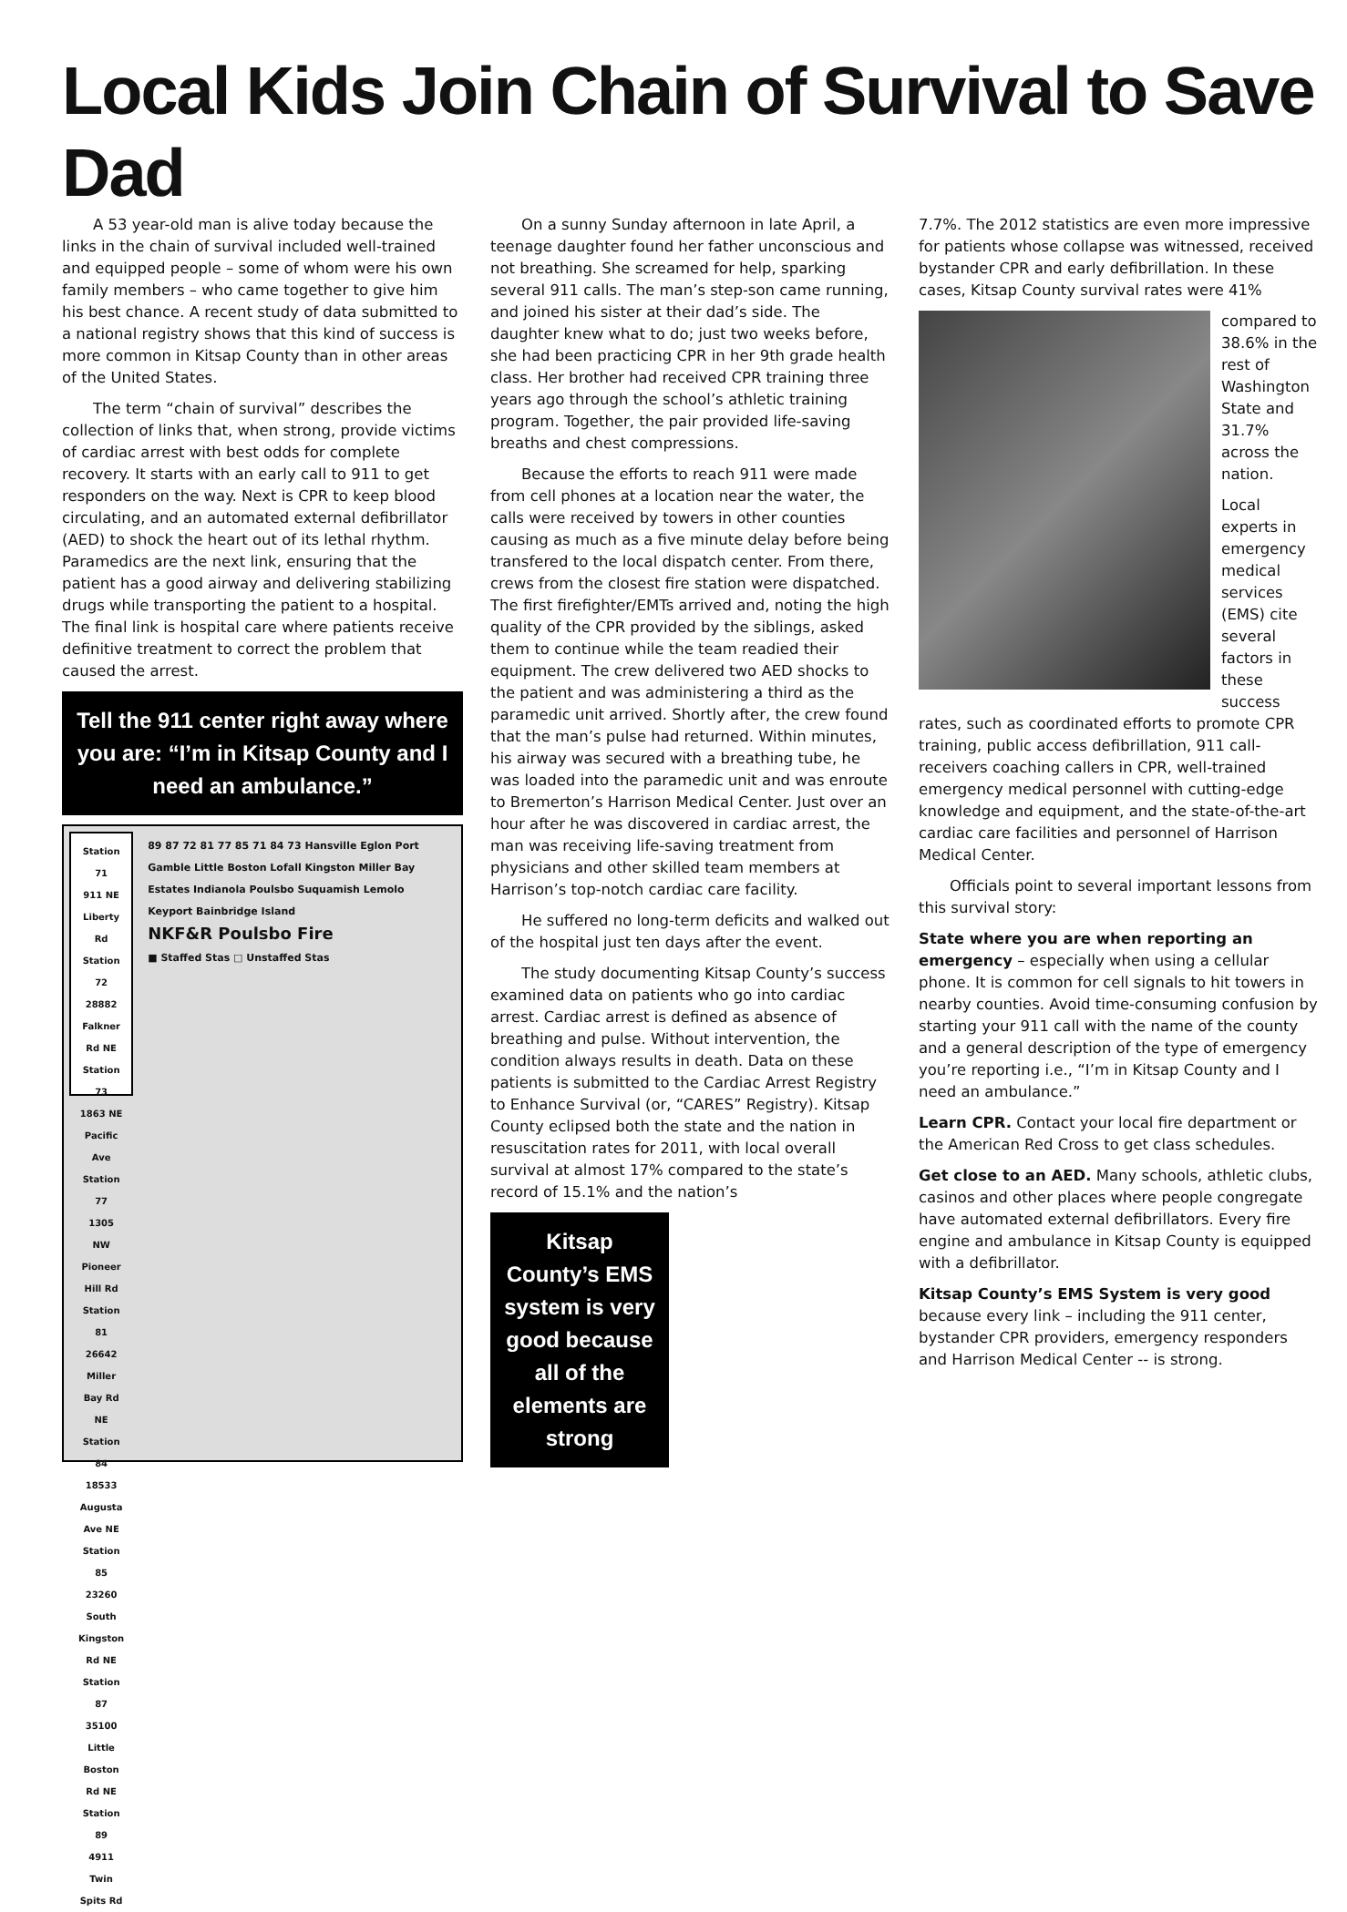Local Kids Join Chain of Survival to Save Dad
A 53 year-old man is alive today because the links in the chain of survival included well-trained and equipped people – some of whom were his own family members – who came together to give him his best chance. A recent study of data submitted to a national registry shows that this kind of success is more common in Kitsap County than in other areas of the United States.
The term “chain of survival” describes the collection of links that, when strong, provide victims of cardiac arrest with best odds for complete recovery. It starts with an early call to 911 to get responders on the way. Next is CPR to keep blood circulating, and an automated external defibrillator (AED) to shock the heart out of its lethal rhythm. Paramedics are the next link, ensuring that the patient has a good airway and delivering stabilizing drugs while transporting the patient to a hospital. The final link is hospital care where patients receive definitive treatment to correct the problem that caused the arrest.
Tell the 911 center right away where you are: “I’m in Kitsap County and I need an ambulance.”
Station 71
911 NE Liberty Rd
Station 72
28882 Falkner Rd NE
Station 73
1863 NE Pacific Ave
Station 77
1305 NW Pioneer Hill Rd
Station 81
26642 Miller Bay Rd NE
Station 84
18533 Augusta Ave NE
Station 85
23260 South Kingston Rd NE
Station 87
35100 Little Boston Rd NE
Station 89
4911 Twin Spits Rd
89 87 72 81 77 85 71 84 73 Hansville Eglon Port Gamble Little Boston Lofall Kingston Miller Bay Estates Indianola Poulsbo Suquamish Lemolo Keyport Bainbridge Island
NKF&R Poulsbo Fire
■ Staffed Stas □ Unstaffed Stas
On a sunny Sunday afternoon in late April, a teenage daughter found her father unconscious and not breathing. She screamed for help, sparking several 911 calls. The man’s step-son came running, and joined his sister at their dad’s side. The daughter knew what to do; just two weeks before, she had been practicing CPR in her 9th grade health class. Her brother had received CPR training three years ago through the school’s athletic training program. Together, the pair provided life-saving breaths and chest compressions.
Because the efforts to reach 911 were made from cell phones at a location near the water, the calls were received by towers in other counties causing as much as a five minute delay before being transfered to the local dispatch center. From there, crews from the closest fire station were dispatched. The first firefighter/EMTs arrived and, noting the high quality of the CPR provided by the siblings, asked them to continue while the team readied their equipment. The crew delivered two AED shocks to the patient and was administering a third as the paramedic unit arrived. Shortly after, the crew found that the man’s pulse had returned. Within minutes, his airway was secured with a breathing tube, he was loaded into the paramedic unit and was enroute to Bremerton’s Harrison Medical Center. Just over an hour after he was discovered in cardiac arrest, the man was receiving life-saving treatment from physicians and other skilled team members at Harrison’s top-notch cardiac care facility.
He suffered no long-term deficits and walked out of the hospital just ten days after the event.
The study documenting Kitsap County’s success examined data on patients who go into cardiac arrest. Cardiac arrest is defined as absence of breathing and pulse. Without intervention, the condition always results in death. Data on these patients is submitted to the Cardiac Arrest Registry to Enhance Survival (or, “CARES” Registry). Kitsap County eclipsed both the state and the nation in resuscitation rates for 2011, with local overall survival at almost 17% compared to the state’s record of 15.1% and the nation’s
Kitsap County’s EMS system is very good because all of the elements are strong
7.7%. The 2012 statistics are even more impressive for patients whose collapse was witnessed, received bystander CPR and early defibrillation. In these cases, Kitsap County survival rates were 41%
compared to 38.6% in the rest of Washington State and 31.7% across the nation.
Local experts in emergency medical services (EMS) cite several factors in these success rates, such as coordinated efforts to promote CPR training, public access defibrillation, 911 call-receivers coaching callers in CPR, well-trained emergency medical personnel with cutting-edge knowledge and equipment, and the state-of-the-art cardiac care facilities and personnel of Harrison Medical Center.
Officials point to several important lessons from this survival story:
State where you are when reporting an emergency – especially when using a cellular phone. It is common for cell signals to hit towers in nearby counties. Avoid time-consuming confusion by starting your 911 call with the name of the county and a general description of the type of emergency you’re reporting i.e., “I’m in Kitsap County and I need an ambulance.”
Learn CPR. Contact your local fire department or the American Red Cross to get class schedules.
Get close to an AED. Many schools, athletic clubs, casinos and other places where people congregate have automated external defibrillators. Every fire engine and ambulance in Kitsap County is equipped with a defibrillator.
Kitsap County’s EMS System is very good because every link – including the 911 center, bystander CPR providers, emergency responders and Harrison Medical Center -- is strong.